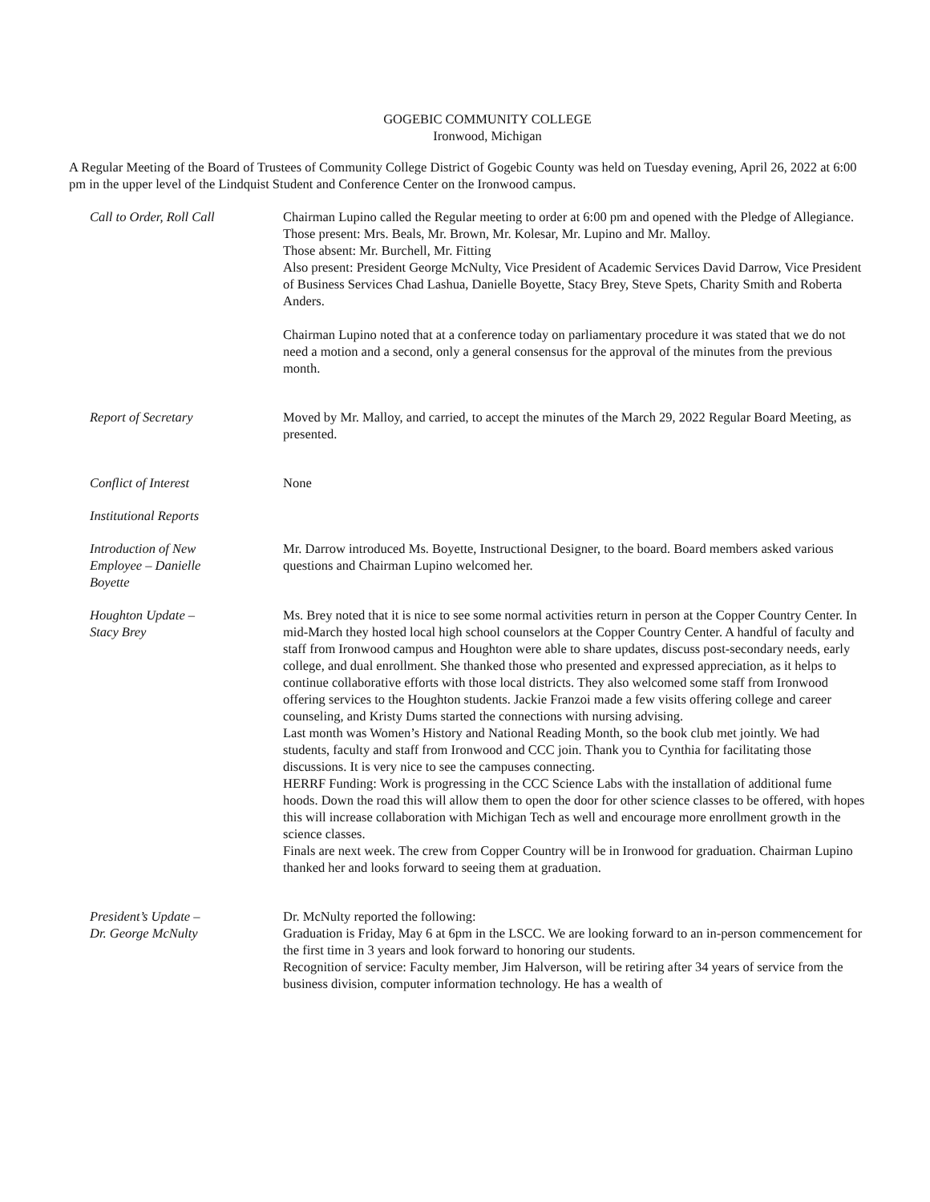GOGEBIC COMMUNITY COLLEGE
Ironwood, Michigan
A Regular Meeting of the Board of Trustees of Community College District of Gogebic County was held on Tuesday evening, April 26, 2022 at 6:00 pm in the upper level of the Lindquist Student and Conference Center on the Ironwood campus.
Call to Order, Roll Call Chairman Lupino called the Regular meeting to order at 6:00 pm and opened with the Pledge of Allegiance.
Those present: Mrs. Beals, Mr. Brown, Mr. Kolesar, Mr. Lupino and Mr. Malloy.
Those absent: Mr. Burchell, Mr. Fitting
Also present: President George McNulty, Vice President of Academic Services David Darrow, Vice President of Business Services Chad Lashua, Danielle Boyette, Stacy Brey, Steve Spets, Charity Smith and Roberta Anders.
Chairman Lupino noted that at a conference today on parliamentary procedure it was stated that we do not need a motion and a second, only a general consensus for the approval of the minutes from the previous month.
Report of Secretary Moved by Mr. Malloy, and carried, to accept the minutes of the March 29, 2022 Regular Board Meeting, as presented.
Conflict of Interest None
Institutional Reports
Introduction of New
Employee – Danielle
Boyette
Mr. Darrow introduced Ms. Boyette, Instructional Designer, to the board. Board members asked various questions and Chairman Lupino welcomed her.
Houghton Update –
Stacy Brey
Ms. Brey noted that it is nice to see some normal activities return in person at the Copper Country Center. In mid-March they hosted local high school counselors at the Copper Country Center. A handful of faculty and staff from Ironwood campus and Houghton were able to share updates, discuss post-secondary needs, early college, and dual enrollment. She thanked those who presented and expressed appreciation, as it helps to continue collaborative efforts with those local districts. They also welcomed some staff from Ironwood offering services to the Houghton students. Jackie Franzoi made a few visits offering college and career counseling, and Kristy Dums started the connections with nursing advising.
Last month was Women’s History and National Reading Month, so the book club met jointly. We had students, faculty and staff from Ironwood and CCC join. Thank you to Cynthia for facilitating those discussions. It is very nice to see the campuses connecting.
HERRF Funding: Work is progressing in the CCC Science Labs with the installation of additional fume hoods. Down the road this will allow them to open the door for other science classes to be offered, with hopes this will increase collaboration with Michigan Tech as well and encourage more enrollment growth in the science classes.
Finals are next week. The crew from Copper Country will be in Ironwood for graduation. Chairman Lupino thanked her and looks forward to seeing them at graduation.
President’s Update –
Dr. George McNulty
Dr. McNulty reported the following:
Graduation is Friday, May 6 at 6pm in the LSCC. We are looking forward to an in-person commencement for the first time in 3 years and look forward to honoring our students.
Recognition of service: Faculty member, Jim Halverson, will be retiring after 34 years of service from the business division, computer information technology. He has a wealth of